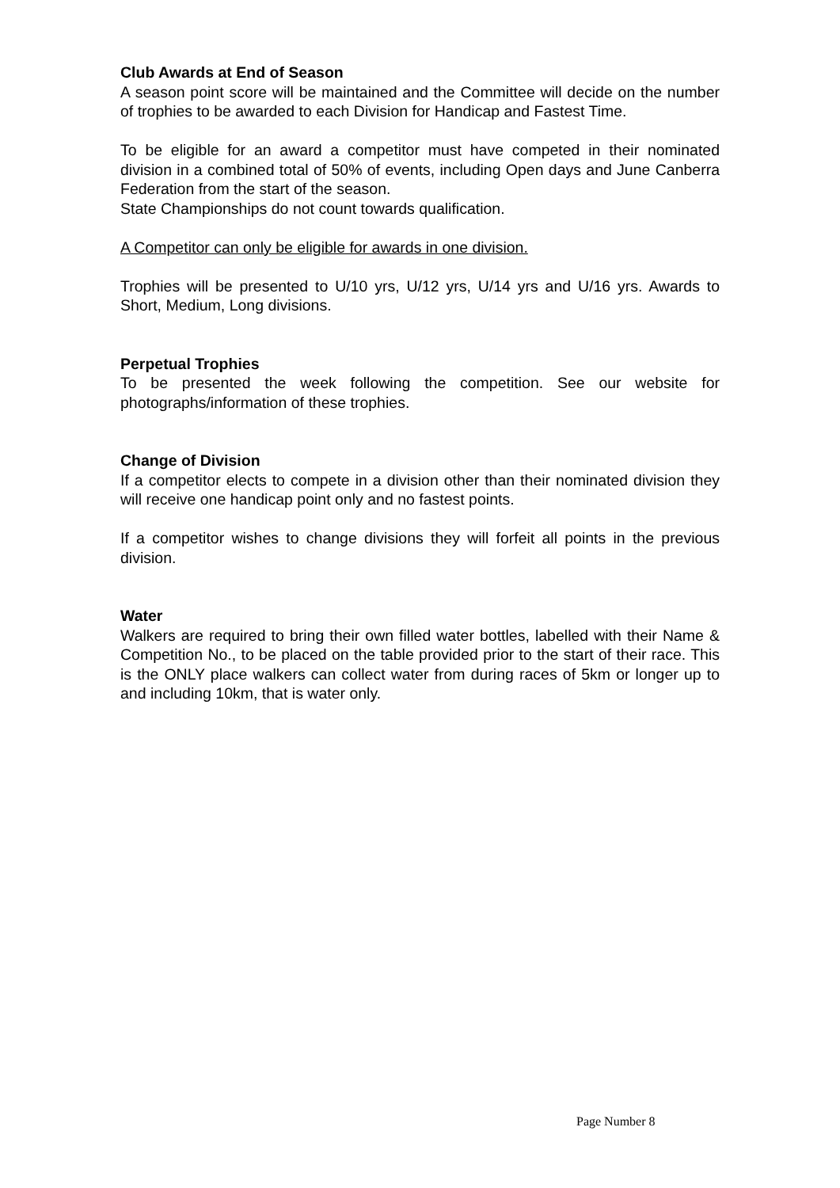Club Awards at End of Season
A season point score will be maintained and the Committee will decide on the number of trophies to be awarded to each Division for Handicap and Fastest Time.
To be eligible for an award a competitor must have competed in their nominated division in a combined total of 50% of events, including Open days and June Canberra Federation from the start of the season.
State Championships do not count towards qualification.
A Competitor can only be eligible for awards in one division.
Trophies will be presented to U/10 yrs, U/12 yrs, U/14 yrs and U/16 yrs. Awards to Short, Medium, Long divisions.
Perpetual Trophies
To be presented the week following the competition. See our website for photographs/information of these trophies.
Change of Division
If a competitor elects to compete in a division other than their nominated division they will receive one handicap point only and no fastest points.
If a competitor wishes to change divisions they will forfeit all points in the previous division.
Water
Walkers are required to bring their own filled water bottles, labelled with their Name & Competition No., to be placed on the table provided prior to the start of their race. This is the ONLY place walkers can collect water from during races of 5km or longer up to and including 10km, that is water only.
Page Number 8